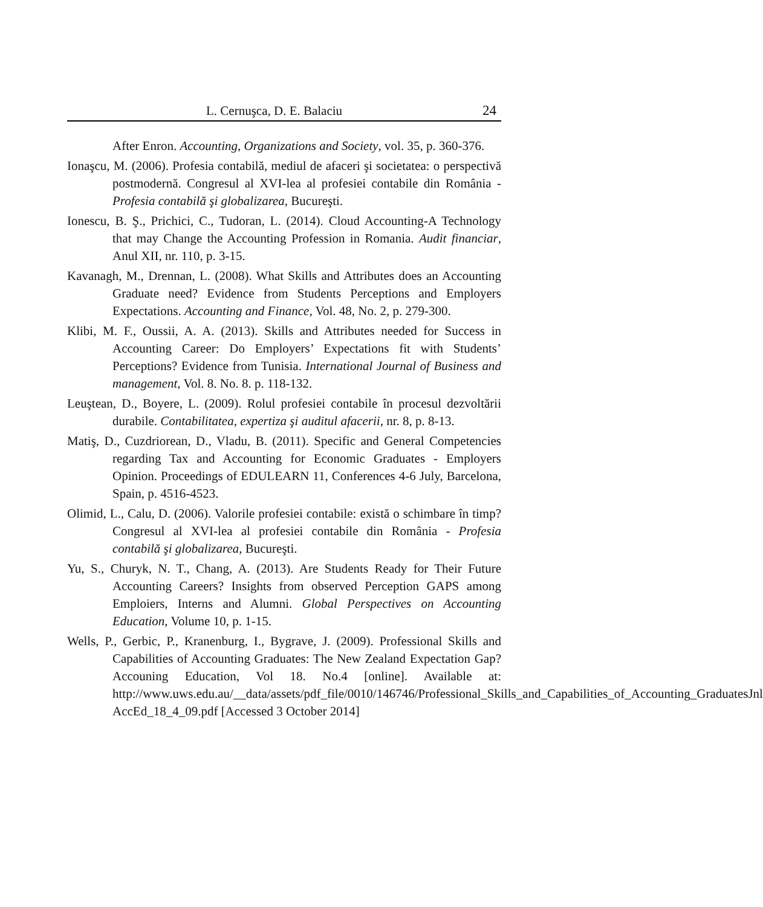L. Cernuşca, D. E. Balaciu 24
After Enron. Accounting, Organizations and Society, vol. 35, p. 360-376.
Ionaşcu, M. (2006). Profesia contabilă, mediul de afaceri şi societatea: o perspectivă postmodernă. Congresul al XVI-lea al profesiei contabile din România - Profesia contabilă şi globalizarea, Bucureşti.
Ionescu, B. Ş., Prichici, C., Tudoran, L. (2014). Cloud Accounting-A Technology that may Change the Accounting Profession in Romania. Audit financiar, Anul XII, nr. 110, p. 3-15.
Kavanagh, M., Drennan, L. (2008). What Skills and Attributes does an Accounting Graduate need? Evidence from Students Perceptions and Employers Expectations. Accounting and Finance, Vol. 48, No. 2, p. 279-300.
Klibi, M. F., Oussii, A. A. (2013). Skills and Attributes needed for Success in Accounting Career: Do Employers’ Expectations fit with Students’ Perceptions? Evidence from Tunisia. International Journal of Business and management, Vol. 8. No. 8. p. 118-132.
Leuştean, D., Boyere, L. (2009). Rolul profesiei contabile în procesul dezvoltării durabile. Contabilitatea, expertiza şi auditul afacerii, nr. 8, p. 8-13.
Matiş, D., Cuzdriorean, D., Vladu, B. (2011). Specific and General Competencies regarding Tax and Accounting for Economic Graduates - Employers Opinion. Proceedings of EDULEARN 11, Conferences 4-6 July, Barcelona, Spain, p. 4516-4523.
Olimid, L., Calu, D. (2006). Valorile profesiei contabile: există o schimbare în timp? Congresul al XVI-lea al profesiei contabile din România - Profesia contabilă şi globalizarea, Bucureşti.
Yu, S., Churyk, N. T., Chang, A. (2013). Are Students Ready for Their Future Accounting Careers? Insights from observed Perception GAPS among Emploiers, Interns and Alumni. Global Perspectives on Accounting Education, Volume 10, p. 1-15.
Wells, P., Gerbic, P., Kranenburg, I., Bygrave, J. (2009). Professional Skills and Capabilities of Accounting Graduates: The New Zealand Expectation Gap? Accouning Education, Vol 18. No.4 [online]. Available at: http://www.uws.edu.au/__data/assets/pdf_file/0010/146746/Professional_Skills_and_Capabilities_of_Accounting_GraduatesJnl AccEd_18_4_09.pdf [Accessed 3 October 2014]